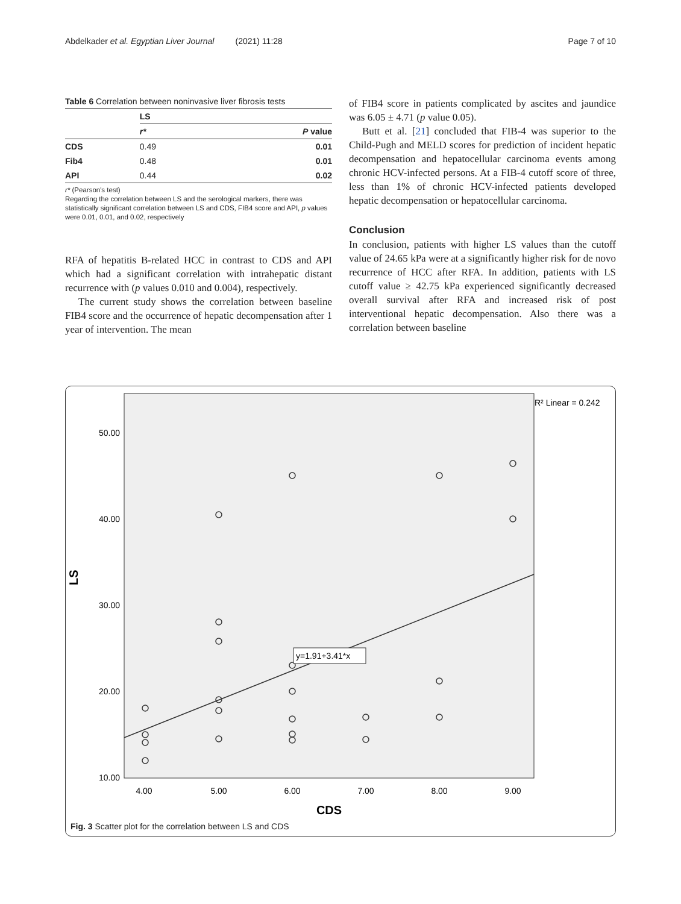Abdelkader et al. Egyptian Liver Journal (2021) 11:28 Page 7 of 10
Table 6 Correlation between noninvasive liver fibrosis tests
| | LS | |
| --- | --- | --- |
| | r* | P value |
| CDS | 0.49 | 0.01 |
| Fib4 | 0.48 | 0.01 |
| API | 0.44 | 0.02 |
r* (Pearson's test)
Regarding the correlation between LS and the serological markers, there was statistically significant correlation between LS and CDS, FIB4 score and API, p values were 0.01, 0.01, and 0.02, respectively
RFA of hepatitis B-related HCC in contrast to CDS and API which had a significant correlation with intrahepatic distant recurrence with (p values 0.010 and 0.004), respectively.
The current study shows the correlation between baseline FIB4 score and the occurrence of hepatic decompensation after 1 year of intervention. The mean
of FIB4 score in patients complicated by ascites and jaundice was 6.05 ± 4.71 (p value 0.05).
Butt et al. [21] concluded that FIB-4 was superior to the Child-Pugh and MELD scores for prediction of incident hepatic decompensation and hepatocellular carcinoma events among chronic HCV-infected persons. At a FIB-4 cutoff score of three, less than 1% of chronic HCV-infected patients developed hepatic decompensation or hepatocellular carcinoma.
Conclusion
In conclusion, patients with higher LS values than the cutoff value of 24.65 kPa were at a significantly higher risk for de novo recurrence of HCC after RFA. In addition, patients with LS cutoff value ≥ 42.75 kPa experienced significantly decreased overall survival after RFA and increased risk of post interventional hepatic decompensation. Also there was a correlation between baseline
50.00
40.00
30.00
20.00
10.00
LS
4.00
5.00
6.00
7.00
8.00
9.00
CDS
R² Linear = 0.242
y=1.91+3.41*x
Fig. 3 Scatter plot for the correlation between LS and CDS